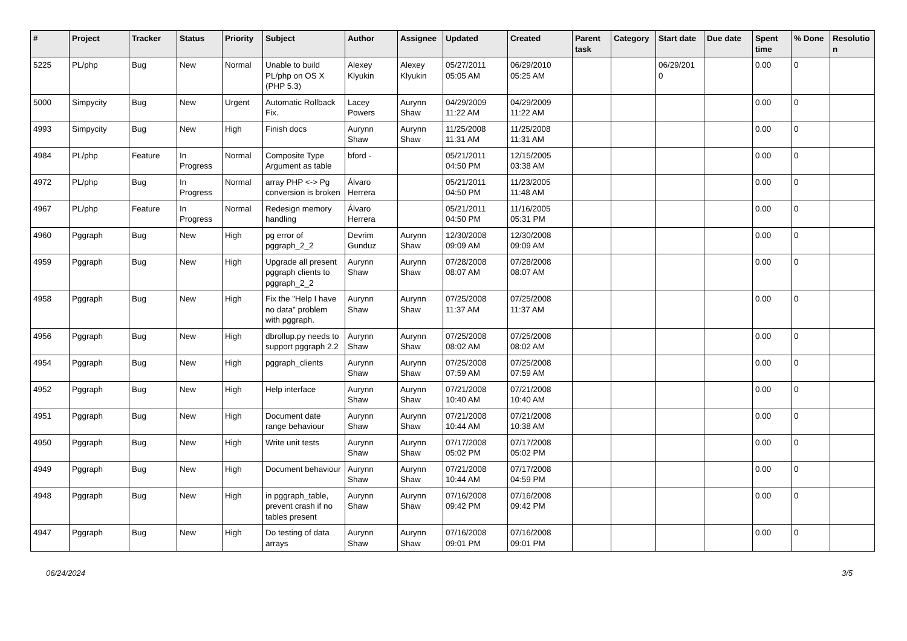| # | Project | Tracker | Status | Priority | Subject | Author | Assignee | Updated | Created | Parent task | Category | Start date | Due date | Spent time | % Done | Resolutio n |
| --- | --- | --- | --- | --- | --- | --- | --- | --- | --- | --- | --- | --- | --- | --- | --- | --- |
| 5225 | PL/php | Bug | New | Normal | Unable to build PL/php on OS X (PHP 5.3) | Alexey Klyukin | Alexey Klyukin | 05/27/2011 05:05 AM | 06/29/2010 05:25 AM | | | 06/29/201 0 | | 0.00 | 0 | |
| 5000 | Simpycity | Bug | New | Urgent | Automatic Rollback Fix. | Lacey Powers | Aurynn Shaw | 04/29/2009 11:22 AM | 04/29/2009 11:22 AM | | | | | 0.00 | 0 | |
| 4993 | Simpycity | Bug | New | High | Finish docs | Aurynn Shaw | Aurynn Shaw | 11/25/2008 11:31 AM | 11/25/2008 11:31 AM | | | | | 0.00 | 0 | |
| 4984 | PL/php | Feature | In Progress | Normal | Composite Type Argument as table | bford - | | 05/21/2011 04:50 PM | 12/15/2005 03:38 AM | | | | | 0.00 | 0 | |
| 4972 | PL/php | Bug | In Progress | Normal | array PHP <-> Pg conversion is broken | Álvaro Herrera | | 05/21/2011 04:50 PM | 11/23/2005 11:48 AM | | | | | 0.00 | 0 | |
| 4967 | PL/php | Feature | In Progress | Normal | Redesign memory handling | Álvaro Herrera | | 05/21/2011 04:50 PM | 11/16/2005 05:31 PM | | | | | 0.00 | 0 | |
| 4960 | Pggraph | Bug | New | High | pg error of pggraph_2_2 | Devrim Gunduz | Aurynn Shaw | 12/30/2008 09:09 AM | 12/30/2008 09:09 AM | | | | | 0.00 | 0 | |
| 4959 | Pggraph | Bug | New | High | Upgrade all present pggraph clients to pggraph_2_2 | Aurynn Shaw | Aurynn Shaw | 07/28/2008 08:07 AM | 07/28/2008 08:07 AM | | | | | 0.00 | 0 | |
| 4958 | Pggraph | Bug | New | High | Fix the "Help I have no data" problem with pggraph. | Aurynn Shaw | Aurynn Shaw | 07/25/2008 11:37 AM | 07/25/2008 11:37 AM | | | | | 0.00 | 0 | |
| 4956 | Pggraph | Bug | New | High | dbrollup.py needs to support pggraph 2.2 | Aurynn Shaw | Aurynn Shaw | 07/25/2008 08:02 AM | 07/25/2008 08:02 AM | | | | | 0.00 | 0 | |
| 4954 | Pggraph | Bug | New | High | pggraph_clients | Aurynn Shaw | Aurynn Shaw | 07/25/2008 07:59 AM | 07/25/2008 07:59 AM | | | | | 0.00 | 0 | |
| 4952 | Pggraph | Bug | New | High | Help interface | Aurynn Shaw | Aurynn Shaw | 07/21/2008 10:40 AM | 07/21/2008 10:40 AM | | | | | 0.00 | 0 | |
| 4951 | Pggraph | Bug | New | High | Document date range behaviour | Aurynn Shaw | Aurynn Shaw | 07/21/2008 10:44 AM | 07/21/2008 10:38 AM | | | | | 0.00 | 0 | |
| 4950 | Pggraph | Bug | New | High | Write unit tests | Aurynn Shaw | Aurynn Shaw | 07/17/2008 05:02 PM | 07/17/2008 05:02 PM | | | | | 0.00 | 0 | |
| 4949 | Pggraph | Bug | New | High | Document behaviour | Aurynn Shaw | Aurynn Shaw | 07/21/2008 10:44 AM | 07/17/2008 04:59 PM | | | | | 0.00 | 0 | |
| 4948 | Pggraph | Bug | New | High | in pggraph_table, prevent crash if no tables present | Aurynn Shaw | Aurynn Shaw | 07/16/2008 09:42 PM | 07/16/2008 09:42 PM | | | | | 0.00 | 0 | |
| 4947 | Pggraph | Bug | New | High | Do testing of data arrays | Aurynn Shaw | Aurynn Shaw | 07/16/2008 09:01 PM | 07/16/2008 09:01 PM | | | | | 0.00 | 0 | |
06/24/2024 3/5